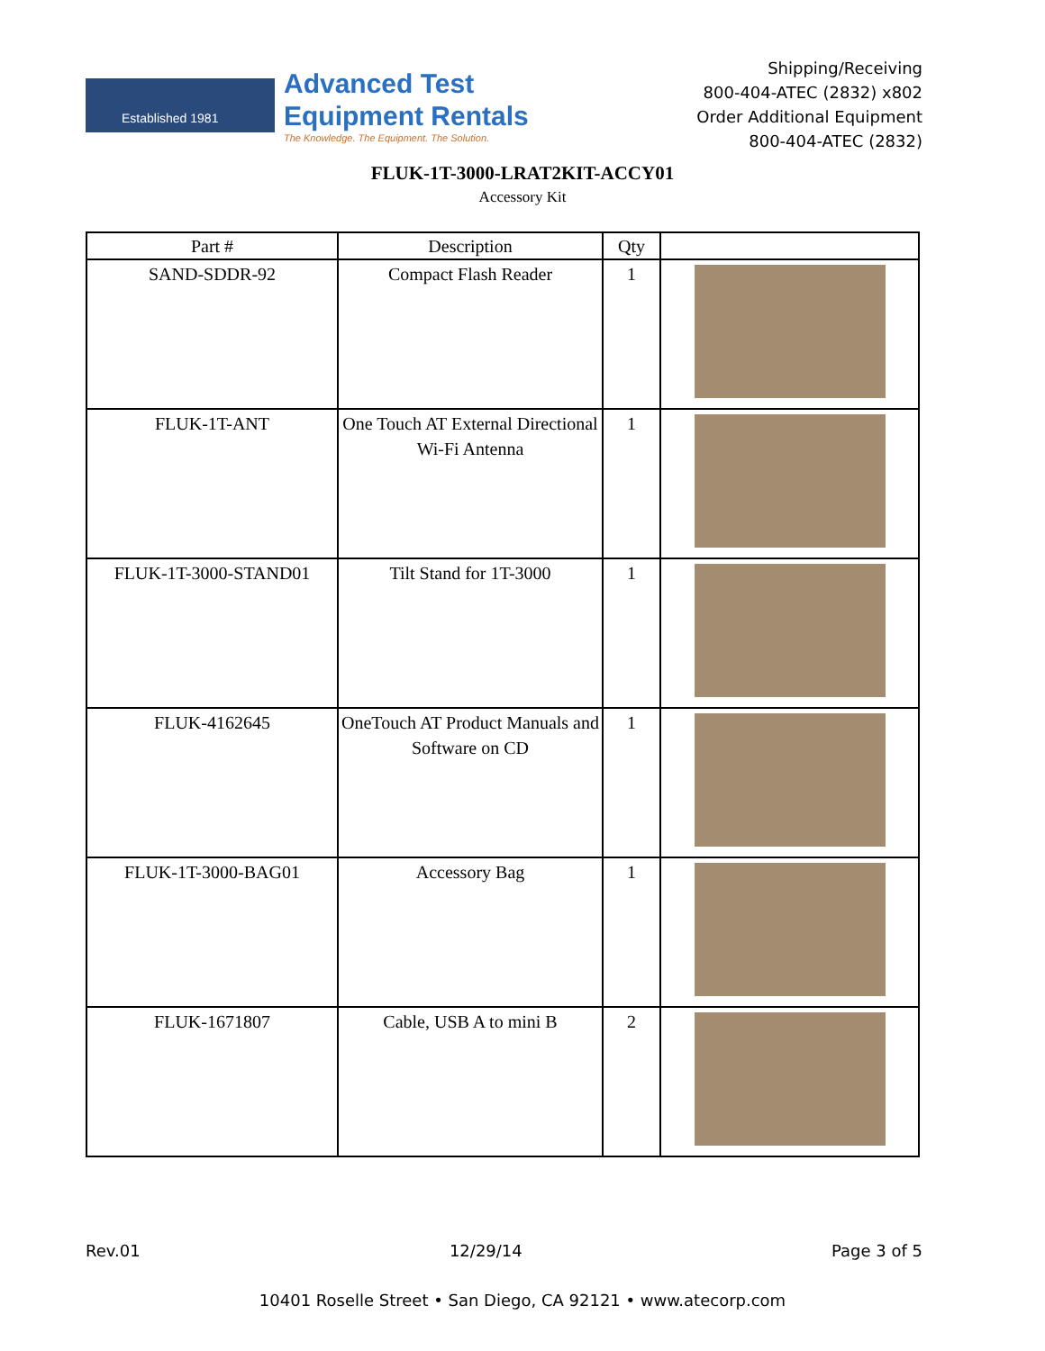Established 1981
Advanced Test
Equipment Rentals
The Knowledge. The Equipment. The Solution.
Shipping/Receiving
800-404-ATEC (2832) x802
Order Additional Equipment
800-404-ATEC (2832)
FLUK-1T-3000-LRAT2KIT-ACCY01
Accessory Kit
| Part # | Description | Qty | |
| --- | --- | --- | --- |
| SAND-SDDR-92 | Compact Flash Reader | 1 | |
| FLUK-1T-ANT | One Touch AT External Directional Wi-Fi Antenna | 1 | |
| FLUK-1T-3000-STAND01 | Tilt Stand for 1T-3000 | 1 | |
| FLUK-4162645 | OneTouch AT Product Manuals and Software on CD | 1 | |
| FLUK-1T-3000-BAG01 | Accessory Bag | 1 | |
| FLUK-1671807 | Cable, USB A to mini B | 2 | |
Rev.01 12/29/14 Page 3 of 5
10401 Roselle Street • San Diego, CA 92121 • www.atecorp.com